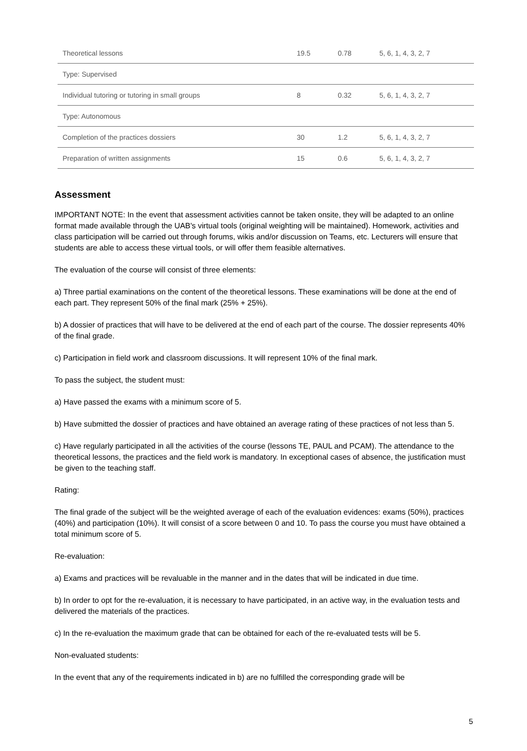| Theoretical lessons | 19.5 | 0.78 | 5, 6, 1, 4, 3, 2, 7 |
| Type: Supervised | | | |
| Individual tutoring or tutoring in small groups | 8 | 0.32 | 5, 6, 1, 4, 3, 2, 7 |
| Type: Autonomous | | | |
| Completion of the practices dossiers | 30 | 1.2 | 5, 6, 1, 4, 3, 2, 7 |
| Preparation of written assignments | 15 | 0.6 | 5, 6, 1, 4, 3, 2, 7 |
Assessment
IMPORTANT NOTE: In the event that assessment activities cannot be taken onsite, they will be adapted to an online format made available through the UAB's virtual tools (original weighting will be maintained). Homework, activities and class participation will be carried out through forums, wikis and/or discussion on Teams, etc. Lecturers will ensure that students are able to access these virtual tools, or will offer them feasible alternatives.
The evaluation of the course will consist of three elements:
a) Three partial examinations on the content of the theoretical lessons. These examinations will be done at the end of each part. They represent 50% of the final mark (25% + 25%).
b) A dossier of practices that will have to be delivered at the end of each part of the course. The dossier represents 40% of the final grade.
c) Participation in field work and classroom discussions. It will represent 10% of the final mark.
To pass the subject, the student must:
a) Have passed the exams with a minimum score of 5.
b) Have submitted the dossier of practices and have obtained an average rating of these practices of not less than 5.
c) Have regularly participated in all the activities of the course (lessons TE, PAUL and PCAM). The attendance to the theoretical lessons, the practices and the field work is mandatory. In exceptional cases of absence, the justification must be given to the teaching staff.
Rating:
The final grade of the subject will be the weighted average of each of the evaluation evidences: exams (50%), practices (40%) and participation (10%). It will consist of a score between 0 and 10. To pass the course you must have obtained a total minimum score of 5.
Re-evaluation:
a) Exams and practices will be revaluable in the manner and in the dates that will be indicated in due time.
b) In order to opt for the re-evaluation, it is necessary to have participated, in an active way, in the evaluation tests and delivered the materials of the practices.
c) In the re-evaluation the maximum grade that can be obtained for each of the re-evaluated tests will be 5.
Non-evaluated students:
In the event that any of the requirements indicated in b) are no fulfilled the corresponding grade will be
5